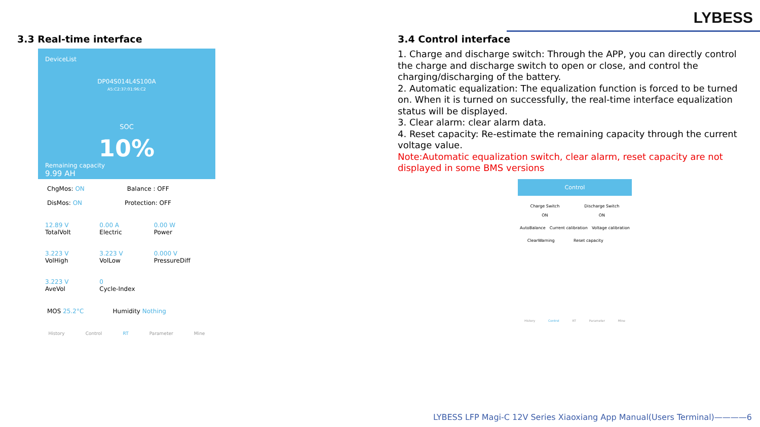LYBESS
3.3 Real-time interface
DeviceList
DP04S014L4S100A
A5:C2:37:01:96:C2
SOC
10%
Remaining capacity
9.99 AH
ChgMos: ON Balance : OFF
DisMos: ON Protection: OFF
12.89 V
TotalVolt
0.00 A
Electric
0.00 W
Power
3.223 V
VolHigh
3.223 V
VolLow
0.000 V
PressureDiff
3.223 V
AveVol
0
Cycle-Index
MOS 25.2°C Humidity Nothing
History Control RT Parameter Mine
3.4 Control interface
1. Charge and discharge switch: Through the APP, you can directly control the charge and discharge switch to open or close, and control the charging/discharging of the battery.
2. Automatic equalization: The equalization function is forced to be turned on. When it is turned on successfully, the real-time interface equalization status will be displayed.
3. Clear alarm: clear alarm data.
4. Reset capacity: Re-estimate the remaining capacity through the current voltage value.
Note:Automatic equalization switch, clear alarm, reset capacity are not displayed in some BMS versions
Control
Charge Switch
ON Discharge Switch
ON
AutoBalance Current calibration Voltage calibration
ClearWarning Reset capacity
History Control RT Parameter Mine
LYBESS LFP Magi-C 12V Series Xiaoxiang App Manual(Users Terminal)————6